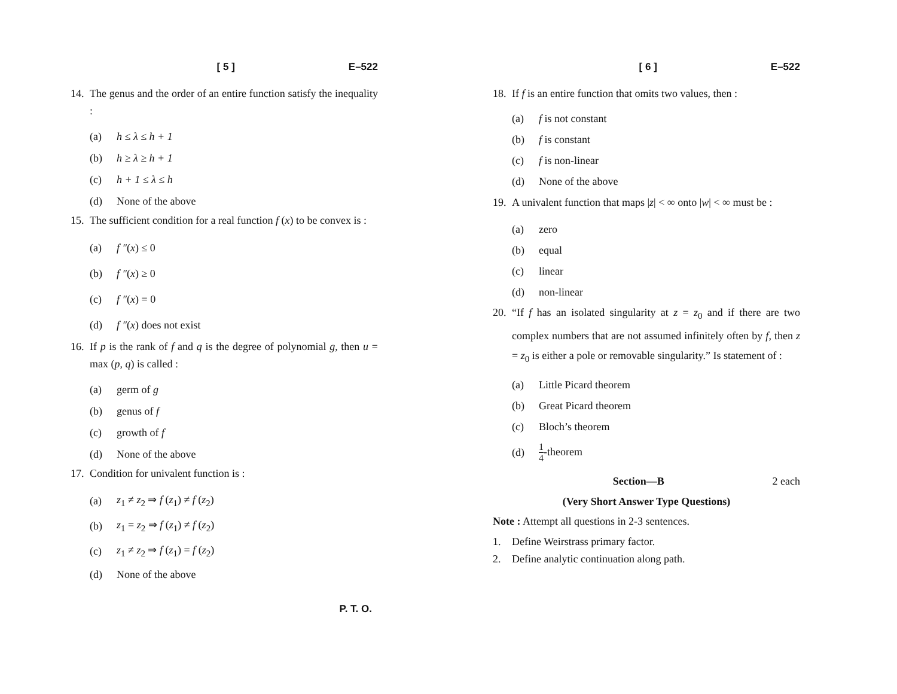[ 5 ] E–522
14. The genus and the order of an entire function satisfy the inequality :
(a) h ≤ λ ≤ h + 1
(b) h ≥ λ ≥ h + 1
(c) h + 1 ≤ λ ≤ h
(d) None of the above
15. The sufficient condition for a real function f (x) to be convex is :
(a) f ″(x) ≤ 0
(b) f ″(x) ≥ 0
(c) f ″(x) = 0
(d) f ″(x) does not exist
16. If p is the rank of f and q is the degree of polynomial g, then u = max (p, q) is called :
(a) germ of g
(b) genus of f
(c) growth of f
(d) None of the above
17. Condition for univalent function is :
(a) z<sub>1</sub> ≠ z<sub>2</sub> ⇒ f (z<sub>1</sub>) ≠ f (z<sub>2</sub>)
(b) z<sub>1</sub> = z<sub>2</sub> ⇒ f (z<sub>1</sub>) ≠ f (z<sub>2</sub>)
(c) z<sub>1</sub> ≠ z<sub>2</sub> ⇒ f (z<sub>1</sub>) = f (z<sub>2</sub>)
(d) None of the above
P. T. O.
[ 6 ] E–522
18. If f is an entire function that omits two values, then :
(a) f is not constant
(b) f is constant
(c) f is non-linear
(d) None of the above
19. A univalent function that maps |z| < ∞ onto |w| < ∞ must be :
(a) zero
(b) equal
(c) linear
(d) non-linear
20. “If f has an isolated singularity at z = z<sub>0</sub> and if there are two complex numbers that are not assumed infinitely often by f, then z = z<sub>0</sub> is either a pole or removable singularity.” Is statement of :
(a) Little Picard theorem
(b) Great Picard theorem
(c) Bloch’s theorem
(d) 1 4-theorem
Section—B 2 each
(Very Short Answer Type Questions)
Note : Attempt all questions in 2-3 sentences.
1. Define Weirstrass primary factor.
2. Define analytic continuation along path.